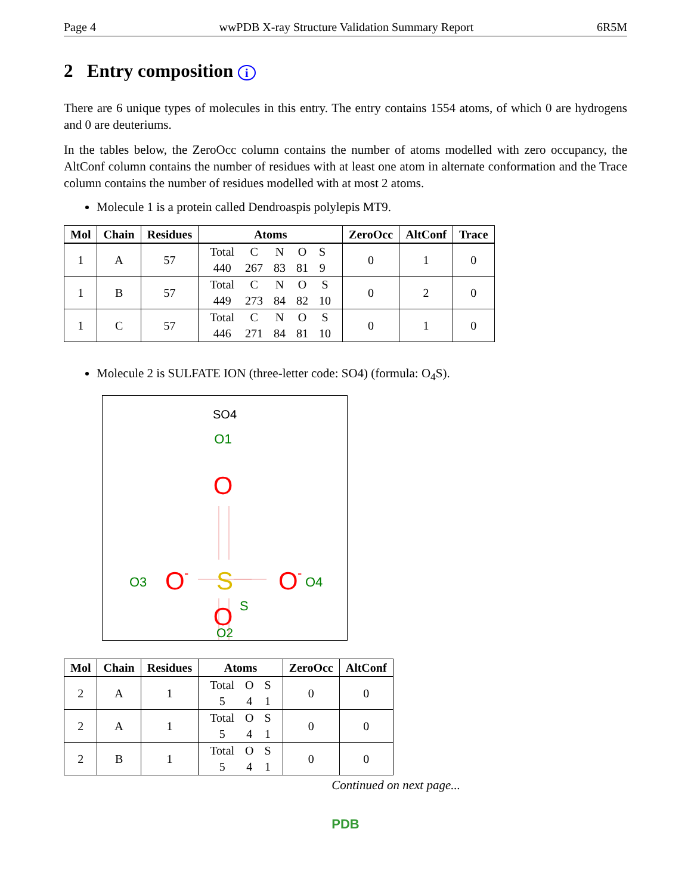Page 4 wwPDB X-ray Structure Validation Summary Report 6R5M
2 Entry composition i
There are 6 unique types of molecules in this entry. The entry contains 1554 atoms, of which 0 are hydrogens and 0 are deuteriums.
In the tables below, the ZeroOcc column contains the number of atoms modelled with zero occupancy, the AltConf column contains the number of residues with at least one atom in alternate conformation and the Trace column contains the number of residues modelled with at most 2 atoms.
Molecule 1 is a protein called Dendroaspis polylepis MT9.
| Mol | Chain | Residues | Atoms | ZeroOcc | AltConf | Trace |
| --- | --- | --- | --- | --- | --- | --- |
| 1 | A | 57 | / Total / C / N / O / S / / 440 / 267 / 83 / 81 / 9 / | 0 | 1 | 0 |
| 1 | B | 57 | / Total / C / N / O / S / / 449 / 273 / 84 / 82 / 10 / | 0 | 2 | 0 |
| 1 | C | 57 | / Total / C / N / O / S / / 446 / 271 / 84 / 81 / 10 / | 0 | 1 | 0 |
Molecule 2 is SULFATE ION (three-letter code: SO4) (formula: O<sub>4</sub>S).
SO4
O1
O
O3
O
-
S
S
O
-
O4
O
O2
| Mol | Chain | Residues | Atoms | ZeroOcc | AltConf |
| --- | --- | --- | --- | --- | --- |
| 2 | A | 1 | / Total / O / S / / 5 / 4 / 1 / | 0 | 0 |
| 2 | A | 1 | / Total / O / S / / 5 / 4 / 1 / | 0 | 0 |
| 2 | B | 1 | / Total / O / S / / 5 / 4 / 1 / | 0 | 0 |
Continued on next page...
PDB